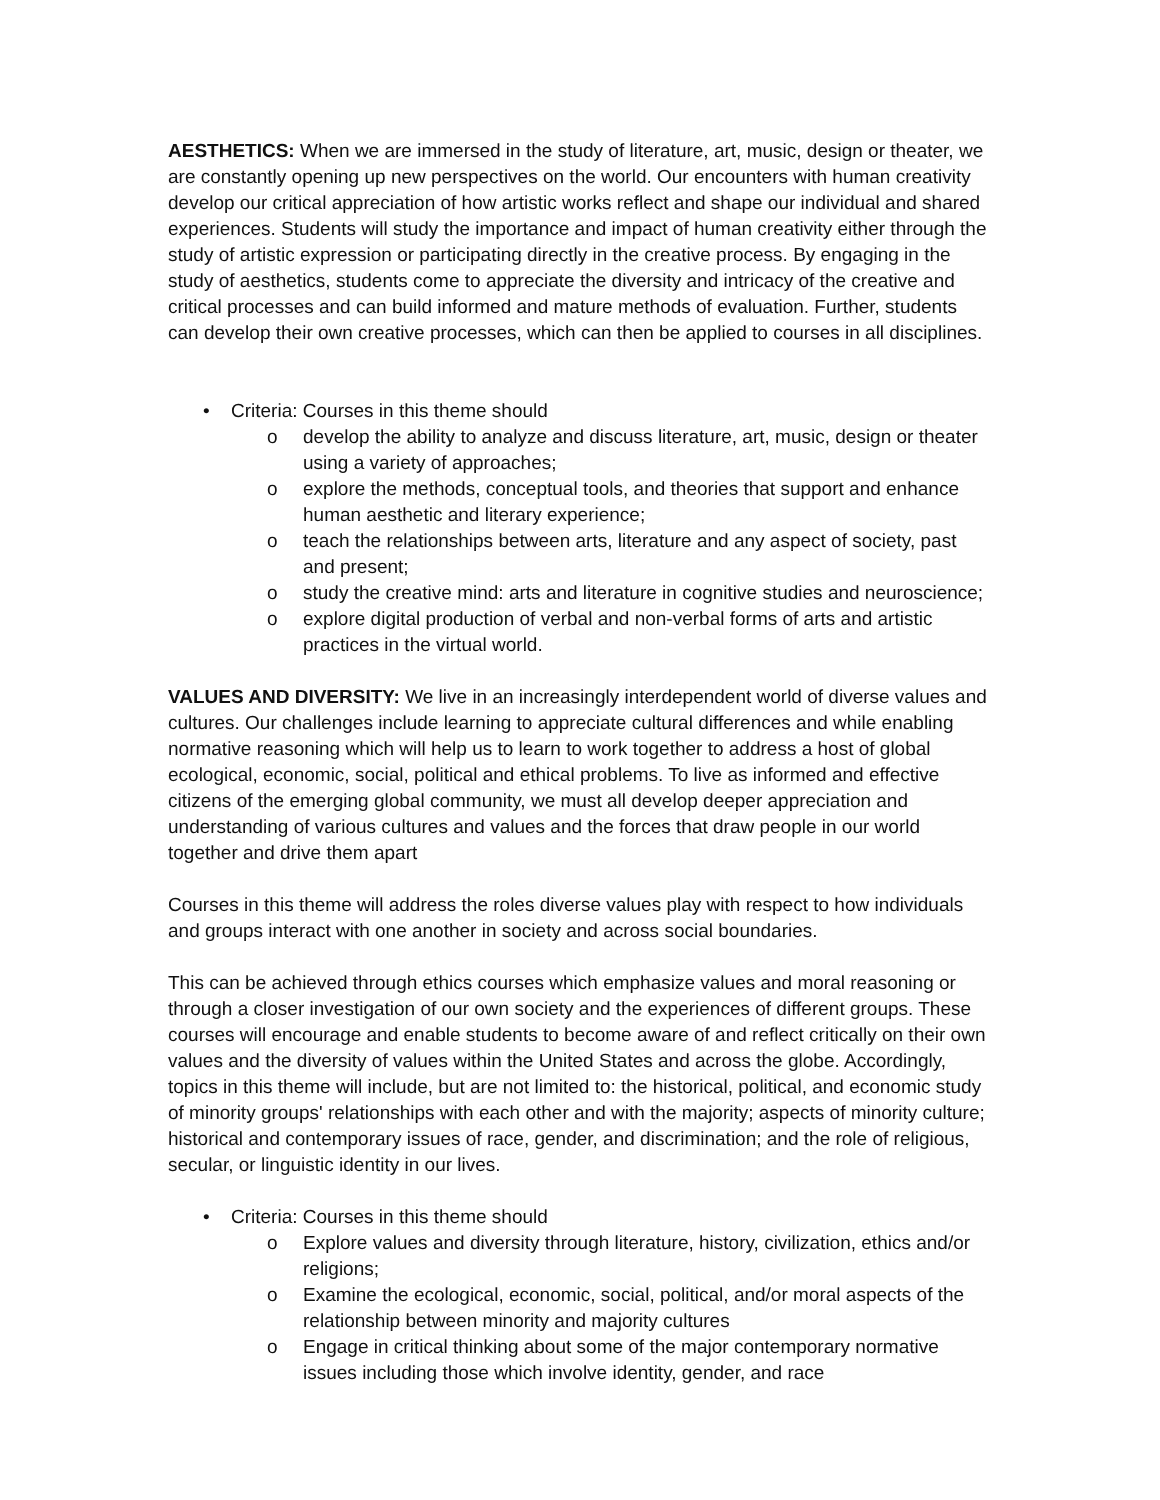AESTHETICS: When we are immersed in the study of literature, art, music, design or theater, we are constantly opening up new perspectives on the world. Our encounters with human creativity develop our critical appreciation of how artistic works reflect and shape our individual and shared experiences. Students will study the importance and impact of human creativity either through the study of artistic expression or participating directly in the creative process. By engaging in the study of aesthetics, students come to appreciate the diversity and intricacy of the creative and critical processes and can build informed and mature methods of evaluation. Further, students can develop their own creative processes, which can then be applied to courses in all disciplines.
• Criteria: Courses in this theme should
o develop the ability to analyze and discuss literature, art, music, design or theater using a variety of approaches;
o explore the methods, conceptual tools, and theories that support and enhance human aesthetic and literary experience;
o teach the relationships between arts, literature and any aspect of society, past and present;
o study the creative mind: arts and literature in cognitive studies and neuroscience;
o explore digital production of verbal and non-verbal forms of arts and artistic practices in the virtual world.
VALUES AND DIVERSITY: We live in an increasingly interdependent world of diverse values and cultures. Our challenges include learning to appreciate cultural differences and while enabling normative reasoning which will help us to learn to work together to address a host of global ecological, economic, social, political and ethical problems. To live as informed and effective citizens of the emerging global community, we must all develop deeper appreciation and understanding of various cultures and values and the forces that draw people in our world together and drive them apart
Courses in this theme will address the roles diverse values play with respect to how individuals and groups interact with one another in society and across social boundaries.
This can be achieved through ethics courses which emphasize values and moral reasoning or through a closer investigation of our own society and the experiences of different groups. These courses will encourage and enable students to become aware of and reflect critically on their own values and the diversity of values within the United States and across the globe. Accordingly, topics in this theme will include, but are not limited to: the historical, political, and economic study of minority groups' relationships with each other and with the majority; aspects of minority culture; historical and contemporary issues of race, gender, and discrimination; and the role of religious, secular, or linguistic identity in our lives.
• Criteria: Courses in this theme should
o Explore values and diversity through literature, history, civilization, ethics and/or religions;
o Examine the ecological, economic, social, political, and/or moral aspects of the relationship between minority and majority cultures
o Engage in critical thinking about some of the major contemporary normative issues including those which involve identity, gender, and race